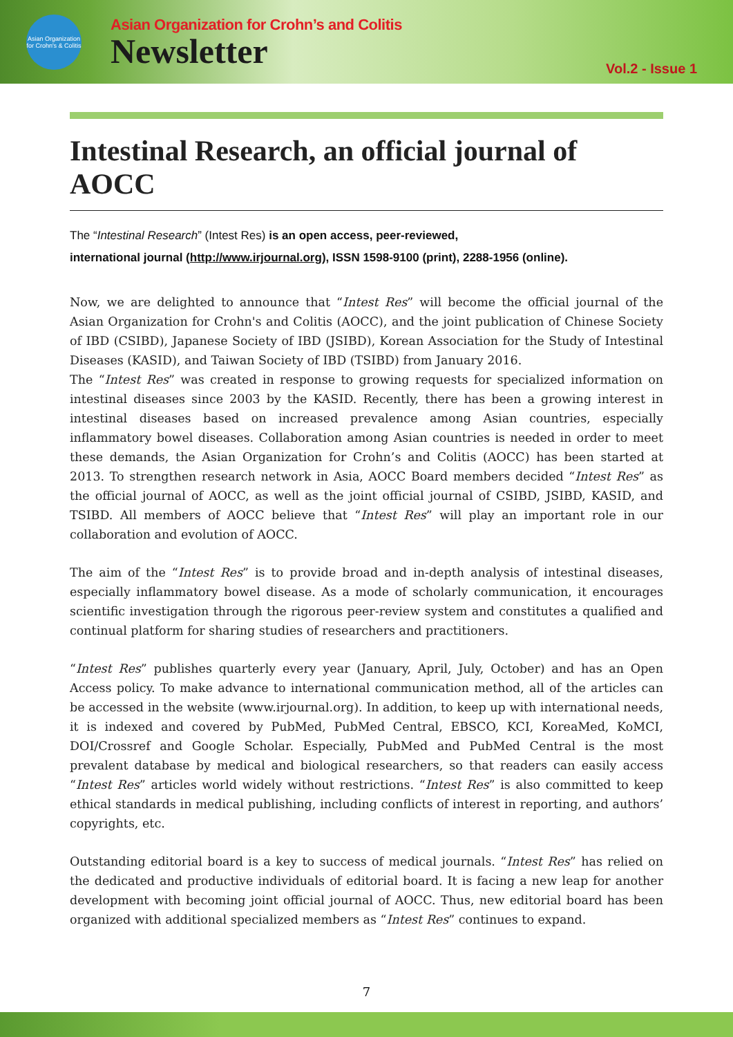Asian Organization for Crohn's & Colitis
Asian Organization for Crohn’s and Colitis
Newsletter
Vol.2 - Issue 1
Intestinal Research, an official journal of AOCC
The “Intestinal Research” (Intest Res) is an open access, peer-reviewed,
international journal (http://www.irjournal.org), ISSN 1598-9100 (print), 2288-1956 (online).
Now, we are delighted to announce that “Intest Res” will become the official journal of the Asian Organization for Crohn's and Colitis (AOCC), and the joint publication of Chinese Society of IBD (CSIBD), Japanese Society of IBD (JSIBD), Korean Association for the Study of Intestinal Diseases (KASID), and Taiwan Society of IBD (TSIBD) from January 2016.
The “Intest Res” was created in response to growing requests for specialized information on intestinal diseases since 2003 by the KASID. Recently, there has been a growing interest in intestinal diseases based on increased prevalence among Asian countries, especially inflammatory bowel diseases. Collaboration among Asian countries is needed in order to meet these demands, the Asian Organization for Crohn’s and Colitis (AOCC) has been started at 2013. To strengthen research network in Asia, AOCC Board members decided “Intest Res” as the official journal of AOCC, as well as the joint official journal of CSIBD, JSIBD, KASID, and TSIBD. All members of AOCC believe that “Intest Res” will play an important role in our collaboration and evolution of AOCC.
The aim of the “Intest Res” is to provide broad and in-depth analysis of intestinal diseases, especially inflammatory bowel disease. As a mode of scholarly communication, it encourages scientific investigation through the rigorous peer-review system and constitutes a qualified and continual platform for sharing studies of researchers and practitioners.
“Intest Res” publishes quarterly every year (January, April, July, October) and has an Open Access policy. To make advance to international communication method, all of the articles can be accessed in the website (www.irjournal.org). In addition, to keep up with international needs, it is indexed and covered by PubMed, PubMed Central, EBSCO, KCI, KoreaMed, KoMCI, DOI/Crossref and Google Scholar. Especially, PubMed and PubMed Central is the most prevalent database by medical and biological researchers, so that readers can easily access “Intest Res” articles world widely without restrictions. “Intest Res” is also committed to keep ethical standards in medical publishing, including conflicts of interest in reporting, and authors’ copyrights, etc.
Outstanding editorial board is a key to success of medical journals. “Intest Res” has relied on the dedicated and productive individuals of editorial board. It is facing a new leap for another development with becoming joint official journal of AOCC. Thus, new editorial board has been organized with additional specialized members as “Intest Res” continues to expand.
7